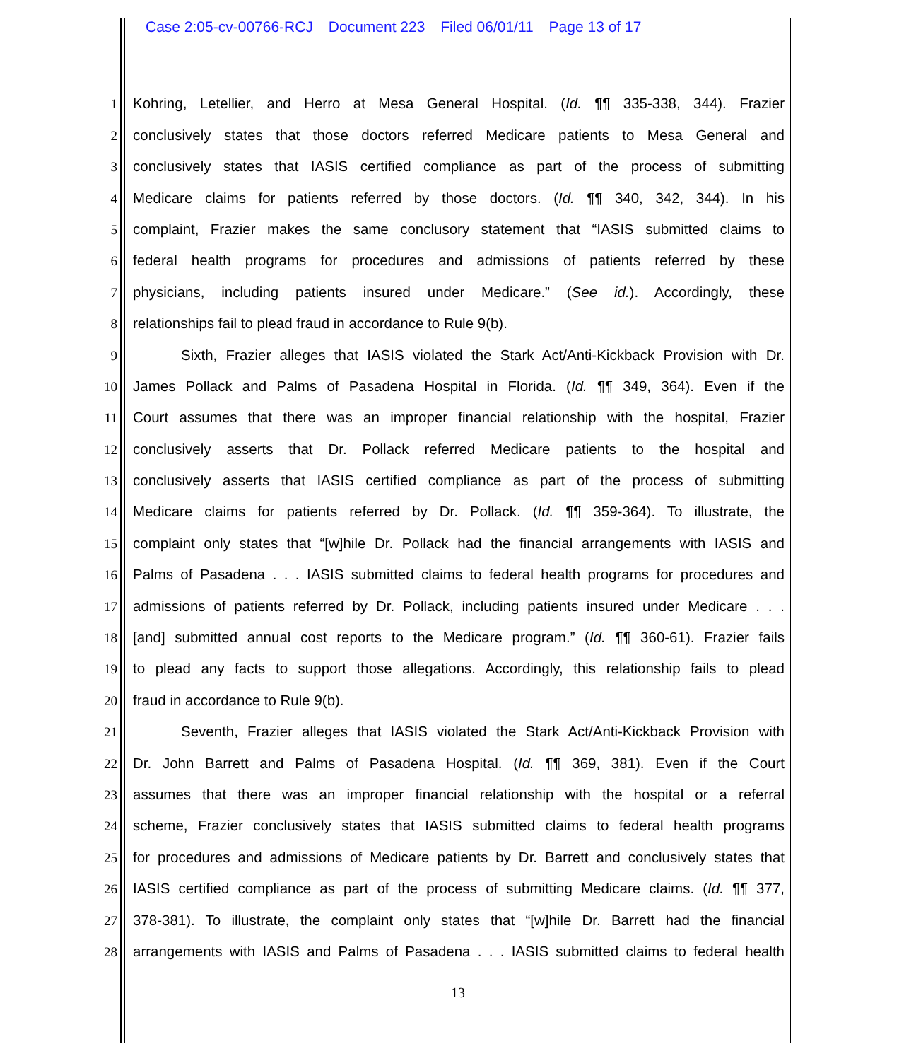Case 2:05-cv-00766-RCJ Document 223 Filed 06/01/11 Page 13 of 17
1
Kohring, Letellier, and Herro at Mesa General Hospital. (Id. ¶¶ 335-338, 344). Frazier
2
conclusively states that those doctors referred Medicare patients to Mesa General and
3
conclusively states that IASIS certified compliance as part of the process of submitting
4
Medicare claims for patients referred by those doctors. (Id. ¶¶ 340, 342, 344). In his
5
complaint, Frazier makes the same conclusory statement that “IASIS submitted claims to
6
federal health programs for procedures and admissions of patients referred by these
7
physicians, including patients insured under Medicare.” (See id.). Accordingly, these
8
relationships fail to plead fraud in accordance to Rule 9(b).
9
Sixth, Frazier alleges that IASIS violated the Stark Act/Anti-Kickback Provision with Dr.
10
James Pollack and Palms of Pasadena Hospital in Florida. (Id. ¶¶ 349, 364). Even if the
11
Court assumes that there was an improper financial relationship with the hospital, Frazier
12
conclusively asserts that Dr. Pollack referred Medicare patients to the hospital and
13
conclusively asserts that IASIS certified compliance as part of the process of submitting
14
Medicare claims for patients referred by Dr. Pollack. (Id. ¶¶ 359-364). To illustrate, the
15
complaint only states that “[w]hile Dr. Pollack had the financial arrangements with IASIS and
16
Palms of Pasadena . . . IASIS submitted claims to federal health programs for procedures and
17
admissions of patients referred by Dr. Pollack, including patients insured under Medicare . . .
18
[and] submitted annual cost reports to the Medicare program.” (Id. ¶¶ 360-61). Frazier fails
19
to plead any facts to support those allegations. Accordingly, this relationship fails to plead
20
fraud in accordance to Rule 9(b).
21
Seventh, Frazier alleges that IASIS violated the Stark Act/Anti-Kickback Provision with
22
Dr. John Barrett and Palms of Pasadena Hospital. (Id. ¶¶ 369, 381). Even if the Court
23
assumes that there was an improper financial relationship with the hospital or a referral
24
scheme, Frazier conclusively states that IASIS submitted claims to federal health programs
25
for procedures and admissions of Medicare patients by Dr. Barrett and conclusively states that
26
IASIS certified compliance as part of the process of submitting Medicare claims. (Id. ¶¶ 377,
27
378-381). To illustrate, the complaint only states that “[w]hile Dr. Barrett had the financial
28
arrangements with IASIS and Palms of Pasadena . . . IASIS submitted claims to federal health
13